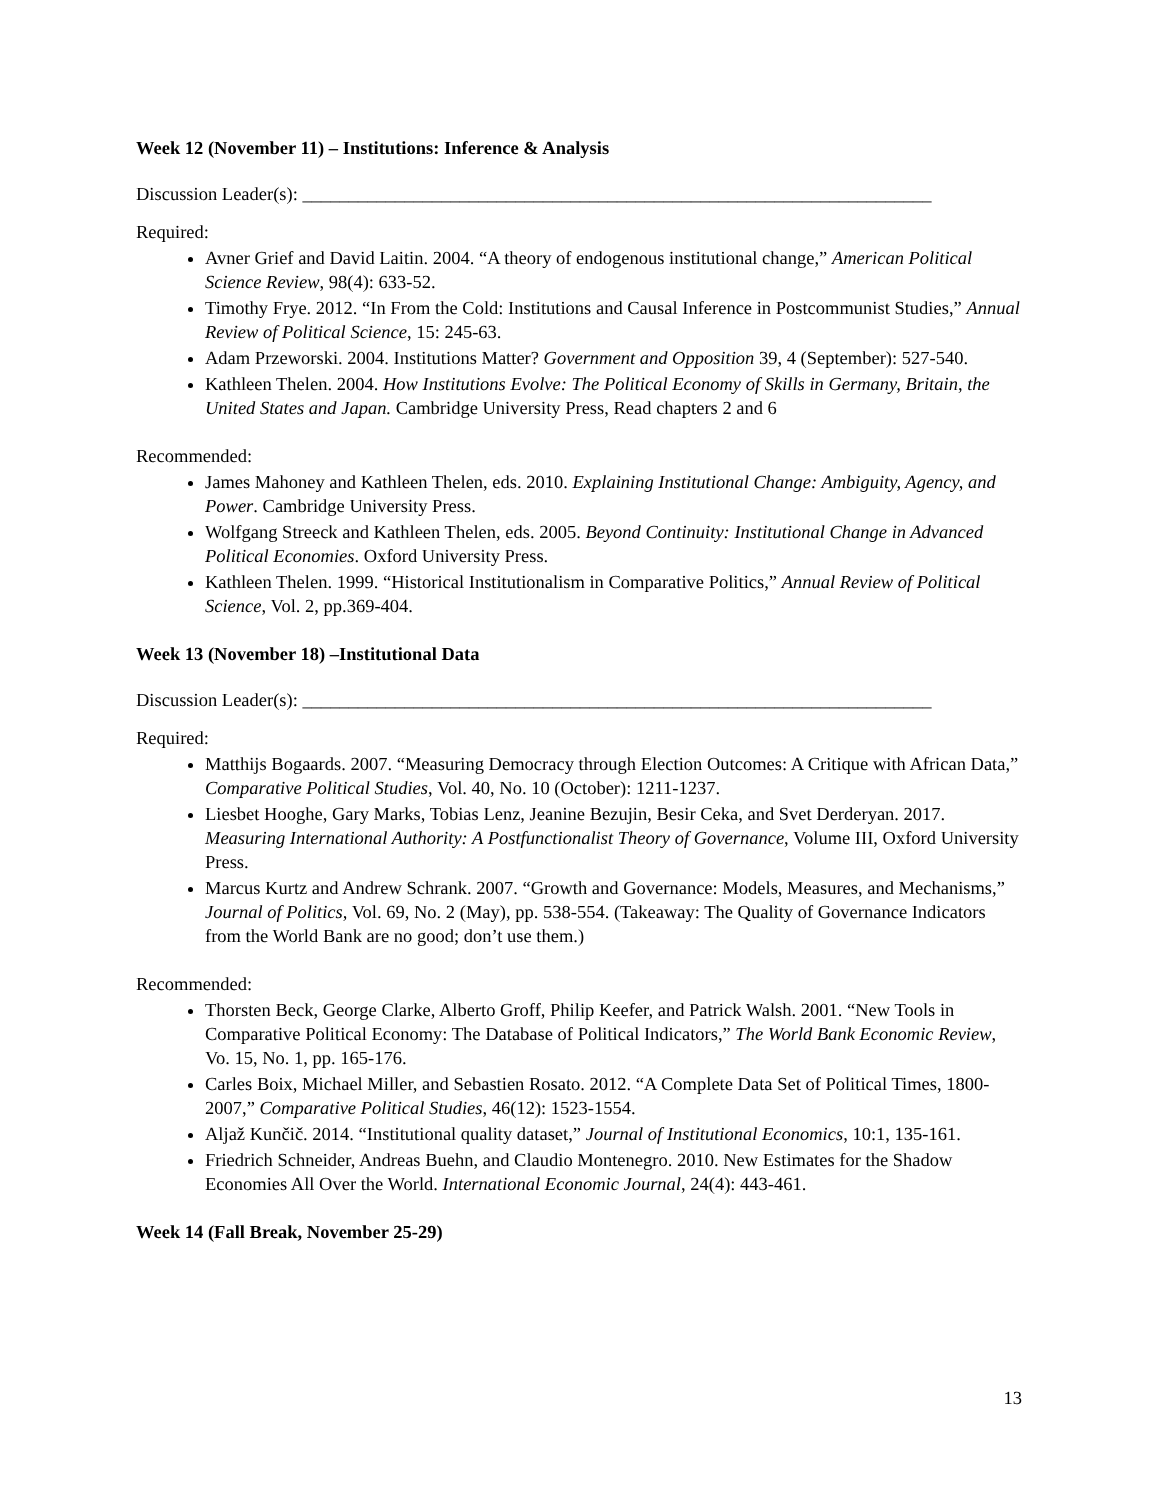Week 12 (November 11) – Institutions: Inference & Analysis
Discussion Leader(s): ____________________________________________________________________
Required:
Avner Grief and David Laitin. 2004. “A theory of endogenous institutional change,” American Political Science Review, 98(4): 633-52.
Timothy Frye. 2012. “In From the Cold: Institutions and Causal Inference in Postcommunist Studies,” Annual Review of Political Science, 15: 245-63.
Adam Przeworski. 2004. Institutions Matter? Government and Opposition 39, 4 (September): 527-540.
Kathleen Thelen. 2004. How Institutions Evolve: The Political Economy of Skills in Germany, Britain, the United States and Japan. Cambridge University Press, Read chapters 2 and 6
Recommended:
James Mahoney and Kathleen Thelen, eds. 2010. Explaining Institutional Change: Ambiguity, Agency, and Power. Cambridge University Press.
Wolfgang Streeck and Kathleen Thelen, eds. 2005. Beyond Continuity: Institutional Change in Advanced Political Economies. Oxford University Press.
Kathleen Thelen. 1999. “Historical Institutionalism in Comparative Politics,” Annual Review of Political Science, Vol. 2, pp.369-404.
Week 13 (November 18) –Institutional Data
Discussion Leader(s): ____________________________________________________________________
Required:
Matthijs Bogaards. 2007. “Measuring Democracy through Election Outcomes: A Critique with African Data,” Comparative Political Studies, Vol. 40, No. 10 (October): 1211-1237.
Liesbet Hooghe, Gary Marks, Tobias Lenz, Jeanine Bezujin, Besir Ceka, and Svet Derderyan. 2017. Measuring International Authority: A Postfunctionalist Theory of Governance, Volume III, Oxford University Press.
Marcus Kurtz and Andrew Schrank. 2007. “Growth and Governance: Models, Measures, and Mechanisms,” Journal of Politics, Vol. 69, No. 2 (May), pp. 538-554. (Takeaway: The Quality of Governance Indicators from the World Bank are no good; don’t use them.)
Recommended:
Thorsten Beck, George Clarke, Alberto Groff, Philip Keefer, and Patrick Walsh. 2001. “New Tools in Comparative Political Economy: The Database of Political Indicators,” The World Bank Economic Review, Vo. 15, No. 1, pp. 165-176.
Carles Boix, Michael Miller, and Sebastien Rosato. 2012. “A Complete Data Set of Political Times, 1800-2007,” Comparative Political Studies, 46(12): 1523-1554.
Aljaž Kunčič. 2014. “Institutional quality dataset,” Journal of Institutional Economics, 10:1, 135-161.
Friedrich Schneider, Andreas Buehn, and Claudio Montenegro. 2010. New Estimates for the Shadow Economies All Over the World. International Economic Journal, 24(4): 443-461.
Week 14 (Fall Break, November 25-29)
13